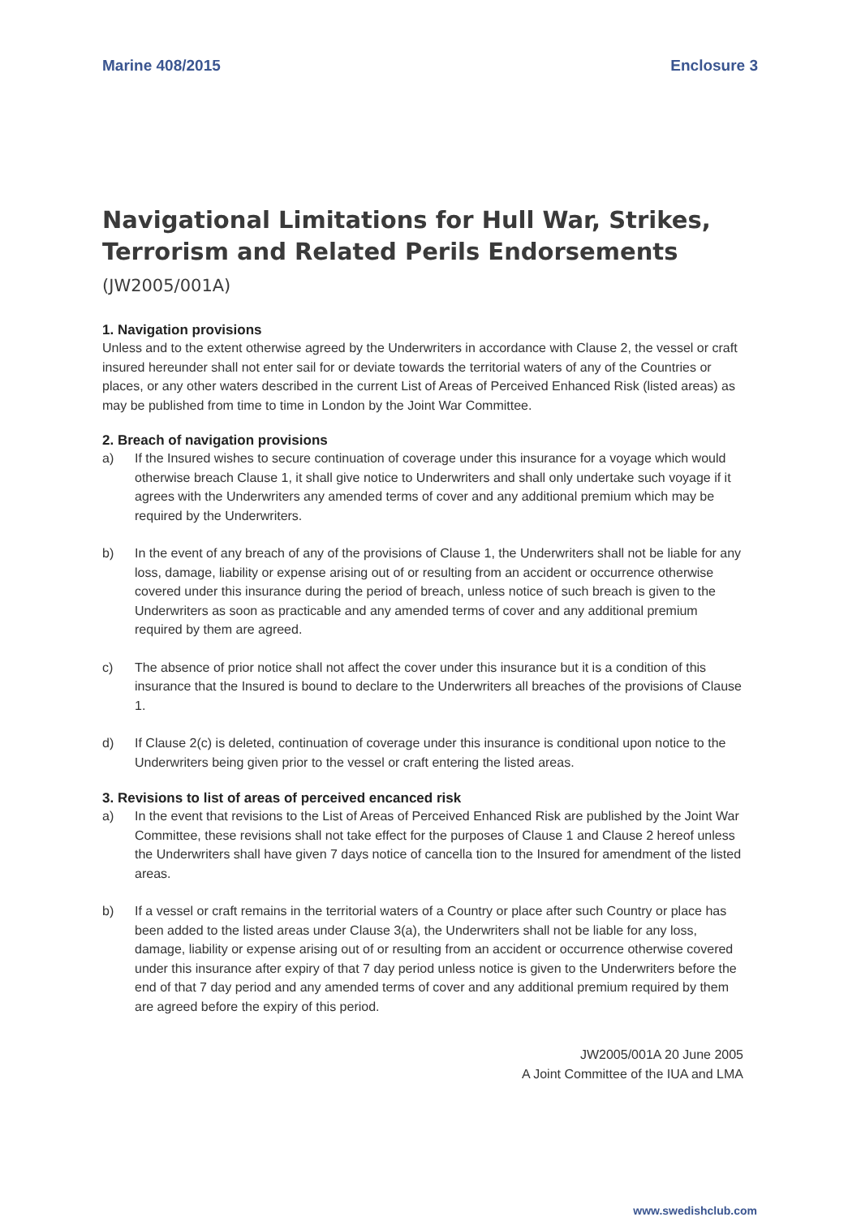Marine 408/2015 Enclosure 3
Navigational Limitations for Hull War, Strikes, Terrorism and Related Perils Endorsements (JW2005/001A)
1. Navigation provisions
Unless and to the extent otherwise agreed by the Underwriters in accordance with Clause 2, the vessel or craft insured hereunder shall not enter sail for or deviate towards the territorial waters of any of the Countries or places, or any other waters described in the current List of Areas of Perceived Enhanced Risk (listed areas) as may be published from time to time in London by the Joint War Committee.
2. Breach of navigation provisions
a) If the Insured wishes to secure continuation of coverage under this insurance for a voyage which would otherwise breach Clause 1, it shall give notice to Underwriters and shall only undertake such voyage if it agrees with the Underwriters any amended terms of cover and any additional premium which may be required by the Underwriters.
b) In the event of any breach of any of the provisions of Clause 1, the Underwriters shall not be liable for any loss, damage, liability or expense arising out of or resulting from an accident or occurrence otherwise covered under this insurance during the period of breach, unless notice of such breach is given to the Underwriters as soon as practicable and any amended terms of cover and any additional premium required by them are agreed.
c) The absence of prior notice shall not affect the cover under this insurance but it is a condition of this insurance that the Insured is bound to declare to the Underwriters all breaches of the provisions of Clause 1.
d) If Clause 2(c) is deleted, continuation of coverage under this insurance is conditional upon notice to the Underwriters being given prior to the vessel or craft entering the listed areas.
3. Revisions to list of areas of perceived encanced risk
a) In the event that revisions to the List of Areas of Perceived Enhanced Risk are published by the Joint War Committee, these revisions shall not take effect for the purposes of Clause 1 and Clause 2 hereof unless the Underwriters shall have given 7 days notice of cancella tion to the Insured for amendment of the listed areas.
b) If a vessel or craft remains in the territorial waters of a Country or place after such Country or place has been added to the listed areas under Clause 3(a), the Underwriters shall not be liable for any loss, damage, liability or expense arising out of or resulting from an accident or occurrence otherwise covered under this insurance after expiry of that 7 day period unless notice is given to the Underwriters before the end of that 7 day period and any amended terms of cover and any additional premium required by them are agreed before the expiry of this period.
JW2005/001A 20 June 2005
A Joint Committee of the IUA and LMA
www.swedishclub.com